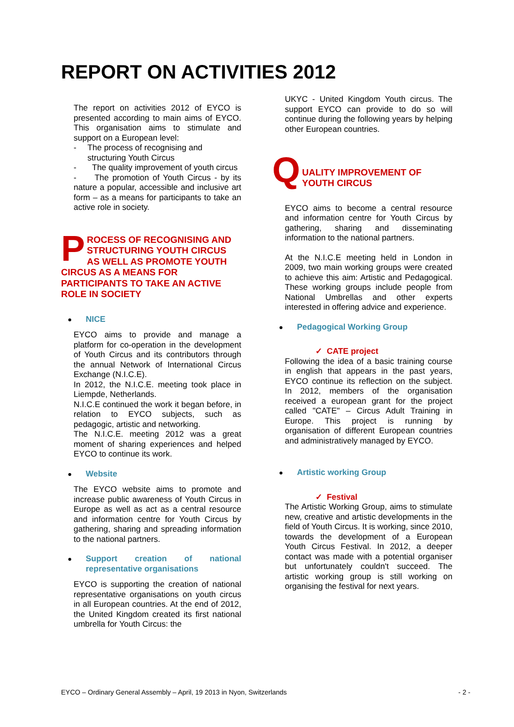REPORT ON ACTIVITIES 2012
The report on activities 2012 of EYCO is presented according to main aims of EYCO. This organisation aims to stimulate and support on a European level:
- The process of recognising and structuring Youth Circus
- The quality improvement of youth circus
- The promotion of Youth Circus - by its nature a popular, accessible and inclusive art form – as a means for participants to take an active role in society.
PROCESS OF RECOGNISING AND STRUCTURING YOUTH CIRCUS AS WELL AS PROMOTE YOUTH CIRCUS AS A MEANS FOR PARTICIPANTS TO TAKE AN ACTIVE ROLE IN SOCIETY
NICE
EYCO aims to provide and manage a platform for co-operation in the development of Youth Circus and its contributors through the annual Network of International Circus Exchange (N.I.C.E).
In 2012, the N.I.C.E. meeting took place in Liempde, Netherlands.
N.I.C.E continued the work it began before, in relation to EYCO subjects, such as pedagogic, artistic and networking.
The N.I.C.E. meeting 2012 was a great moment of sharing experiences and helped EYCO to continue its work.
Website
The EYCO website aims to promote and increase public awareness of Youth Circus in Europe as well as act as a central resource and information centre for Youth Circus by gathering, sharing and spreading information to the national partners.
Support creation of national representative organisations
EYCO is supporting the creation of national representative organisations on youth circus in all European countries. At the end of 2012, the United Kingdom created its first national umbrella for Youth Circus: the
UKYC - United Kingdom Youth circus. The support EYCO can provide to do so will continue during the following years by helping other European countries.
Q
UALITY IMPROVEMENT OF YOUTH CIRCUS
EYCO aims to become a central resource and information centre for Youth Circus by gathering, sharing and disseminating information to the national partners.
At the N.I.C.E meeting held in London in 2009, two main working groups were created to achieve this aim: Artistic and Pedagogical. These working groups include people from National Umbrellas and other experts interested in offering advice and experience.
Pedagogical Working Group
✓ CATE project
Following the idea of a basic training course in english that appears in the past years, EYCO continue its reflection on the subject. In 2012, members of the organisation received a european grant for the project called "CATE" – Circus Adult Training in Europe. This project is running by organisation of different European countries and administratively managed by EYCO.
Artistic working Group
✓ Festival
The Artistic Working Group, aims to stimulate new, creative and artistic developments in the field of Youth Circus. It is working, since 2010, towards the development of a European Youth Circus Festival. In 2012, a deeper contact was made with a potential organiser but unfortunately couldn't succeed. The artistic working group is still working on organising the festival for next years.
EYCO – Ordinary General Assembly – April, 19 2013 in Nyon, Switzerlands - 2 -